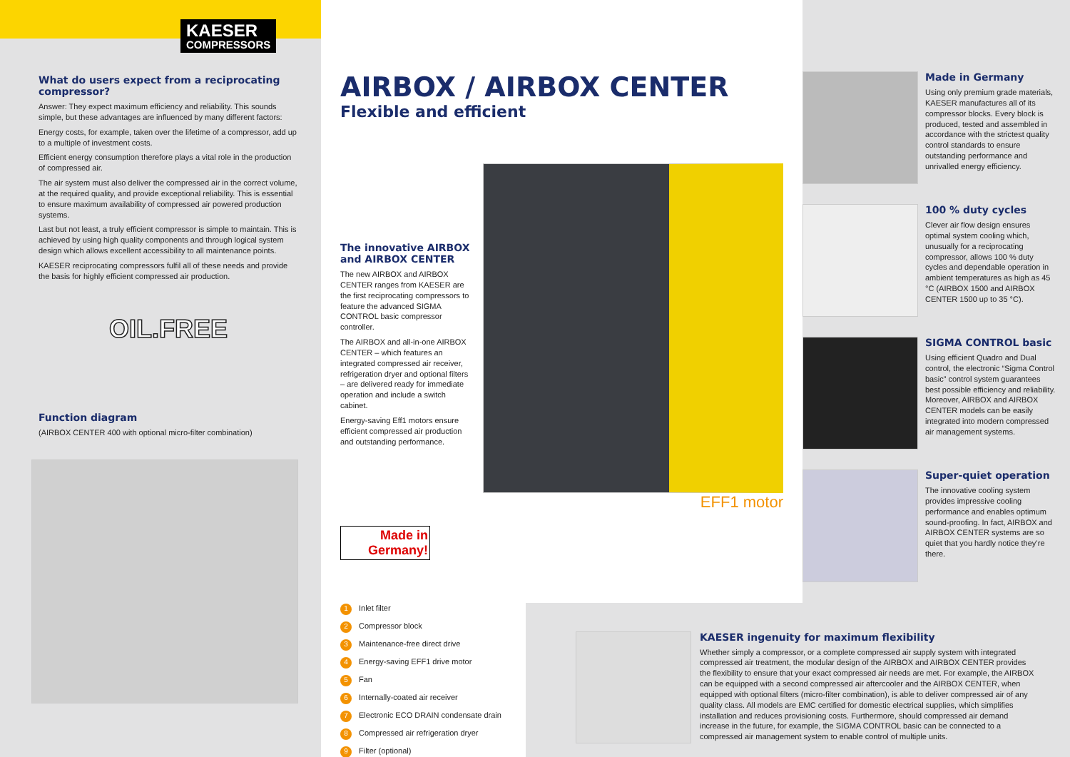KAESER
COMPRESSORS
What do users expect from a reciprocating compressor?
Answer: They expect maximum efficiency and reliability. This sounds simple, but these advantages are influenced by many different factors:
Energy costs, for example, taken over the lifetime of a compressor, add up to a multiple of investment costs.
Efficient energy consumption therefore plays a vital role in the production of compressed air.
The air system must also deliver the compressed air in the correct volume, at the required quality, and provide exceptional reliability. This is essential to ensure maximum availability of compressed air powered production systems.
Last but not least, a truly efficient compressor is simple to maintain. This is achieved by using high quality components and through logical system design which allows excellent accessibility to all maintenance points.
KAESER reciprocating compressors fulfil all of these needs and provide the basis for highly efficient compressed air production.
OIL.FREE
Function diagram
(AIRBOX CENTER 400 with optional micro-filter combination)
AIRBOX / AIRBOX CENTER
Flexible and efficient
The innovative AIRBOX and AIRBOX CENTER
The new AIRBOX and AIRBOX CENTER ranges from KAESER are the first reciprocating compressors to feature the advanced SIGMA CONTROL basic compressor controller.
The AIRBOX and all-in-one AIRBOX CENTER – which features an integrated compressed air receiver, refrigeration dryer and optional filters – are delivered ready for immediate operation and include a switch cabinet.
Energy-saving Eff1 motors ensure efficient compressed air production and outstanding performance.
Made in Germany!
EFF1 motor
1 Inlet filter
2 Compressor block
3 Maintenance-free direct drive
4 Energy-saving EFF1 drive motor
5 Fan
6 Internally-coated air receiver
7 Electronic ECO DRAIN condensate drain
8 Compressed air refrigeration dryer
9 Filter (optional)
KAESER ingenuity for maximum flexibility
Whether simply a compressor, or a complete compressed air supply system with integrated compressed air treatment, the modular design of the AIRBOX and AIRBOX CENTER provides the flexibility to ensure that your exact compressed air needs are met. For example, the AIRBOX can be equipped with a second compressed air aftercooler and the AIRBOX CENTER, when equipped with optional filters (micro-filter combination), is able to deliver compressed air of any quality class. All models are EMC certified for domestic electrical supplies, which simplifies installation and reduces provisioning costs. Furthermore, should compressed air demand increase in the future, for example, the SIGMA CONTROL basic can be connected to a compressed air management system to enable control of multiple units.
Made in Germany
Using only premium grade materials, KAESER manufactures all of its compressor blocks. Every block is produced, tested and assembled in accordance with the strictest quality control standards to ensure outstanding performance and unrivalled energy efficiency.
100 % duty cycles
Clever air flow design ensures optimal system cooling which, unusually for a reciprocating compressor, allows 100 % duty cycles and dependable operation in ambient temperatures as high as 45 °C (AIRBOX 1500 and AIRBOX CENTER 1500 up to 35 °C).
SIGMA CONTROL basic
Using efficient Quadro and Dual control, the electronic “Sigma Control basic” control system guarantees best possible efficiency and reliability. Moreover, AIRBOX and AIRBOX CENTER models can be easily integrated into modern compressed air management systems.
Super-quiet operation
The innovative cooling system provides impressive cooling performance and enables optimum sound-proofing. In fact, AIRBOX and AIRBOX CENTER systems are so quiet that you hardly notice they’re there.